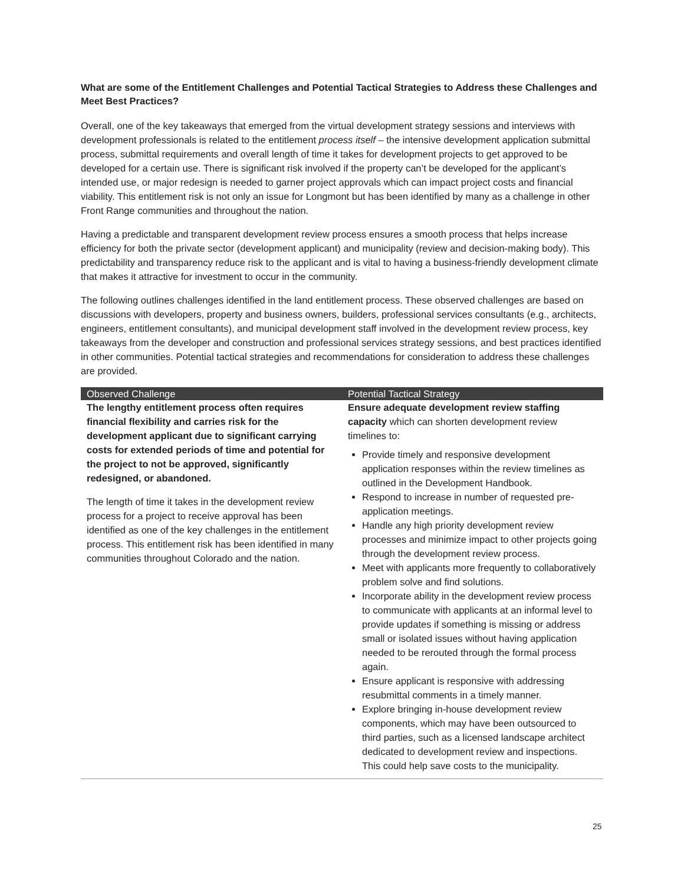What are some of the Entitlement Challenges and Potential Tactical Strategies to Address these Challenges and Meet Best Practices?
Overall, one of the key takeaways that emerged from the virtual development strategy sessions and interviews with development professionals is related to the entitlement process itself – the intensive development application submittal process, submittal requirements and overall length of time it takes for development projects to get approved to be developed for a certain use. There is significant risk involved if the property can’t be developed for the applicant’s intended use, or major redesign is needed to garner project approvals which can impact project costs and financial viability. This entitlement risk is not only an issue for Longmont but has been identified by many as a challenge in other Front Range communities and throughout the nation.
Having a predictable and transparent development review process ensures a smooth process that helps increase efficiency for both the private sector (development applicant) and municipality (review and decision-making body). This predictability and transparency reduce risk to the applicant and is vital to having a business-friendly development climate that makes it attractive for investment to occur in the community.
The following outlines challenges identified in the land entitlement process. These observed challenges are based on discussions with developers, property and business owners, builders, professional services consultants (e.g., architects, engineers, entitlement consultants), and municipal development staff involved in the development review process, key takeaways from the developer and construction and professional services strategy sessions, and best practices identified in other communities. Potential tactical strategies and recommendations for consideration to address these challenges are provided.
| Observed Challenge | Potential Tactical Strategy |
| --- | --- |
| The lengthy entitlement process often requires financial flexibility and carries risk for the development applicant due to significant carrying costs for extended periods of time and potential for the project to not be approved, significantly redesigned, or abandoned. The length of time it takes in the development review process for a project to receive approval has been identified as one of the key challenges in the entitlement process. This entitlement risk has been identified in many communities throughout Colorado and the nation. | Ensure adequate development review staffing capacity which can shorten development review timelines to: Provide timely and responsive development application responses within the review timelines as outlined in the Development Handbook. Respond to increase in number of requested pre-application meetings. Handle any high priority development review processes and minimize impact to other projects going through the development review process. Meet with applicants more frequently to collaboratively problem solve and find solutions. Incorporate ability in the development review process to communicate with applicants at an informal level to provide updates if something is missing or address small or isolated issues without having application needed to be rerouted through the formal process again. Ensure applicant is responsive with addressing resubmittal comments in a timely manner. Explore bringing in-house development review components, which may have been outsourced to third parties, such as a licensed landscape architect dedicated to development review and inspections. This could help save costs to the municipality. |
25